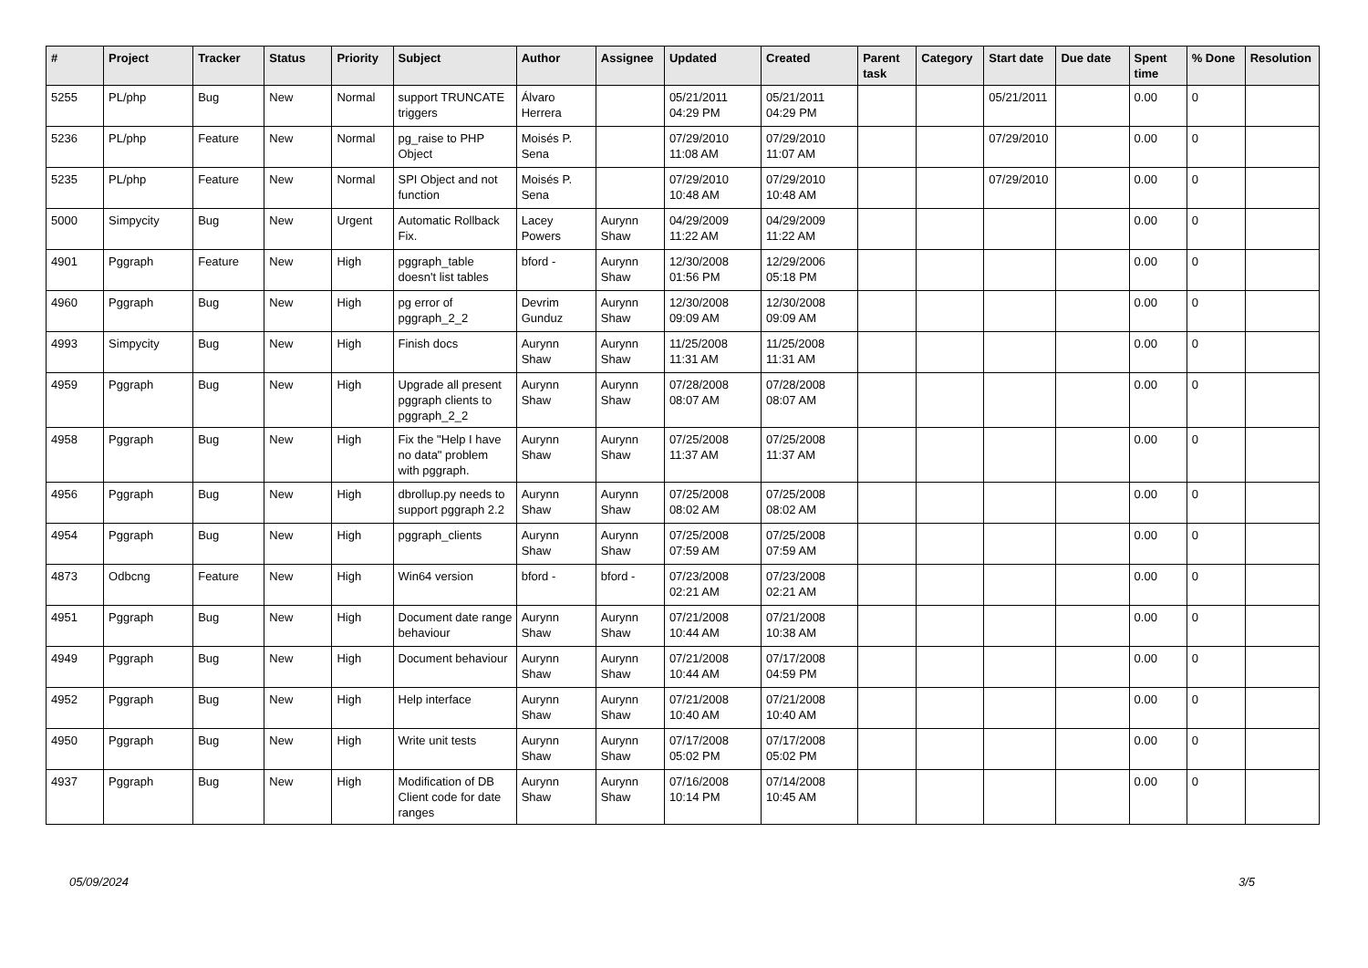| # | Project | Tracker | Status | Priority | Subject | Author | Assignee | Updated | Created | Parent task | Category | Start date | Due date | Spent time | % Done | Resolution |
| --- | --- | --- | --- | --- | --- | --- | --- | --- | --- | --- | --- | --- | --- | --- | --- | --- |
| 5255 | PL/php | Bug | New | Normal | support TRUNCATE triggers | Álvaro Herrera | | 05/21/2011 04:29 PM | 05/21/2011 04:29 PM | | | 05/21/2011 | | 0.00 | 0 | |
| 5236 | PL/php | Feature | New | Normal | pg_raise to PHP Object | Moisés P. Sena | | 07/29/2010 11:08 AM | 07/29/2010 11:07 AM | | | 07/29/2010 | | 0.00 | 0 | |
| 5235 | PL/php | Feature | New | Normal | SPI Object and not function | Moisés P. Sena | | 07/29/2010 10:48 AM | 07/29/2010 10:48 AM | | | 07/29/2010 | | 0.00 | 0 | |
| 5000 | Simpycity | Bug | New | Urgent | Automatic Rollback Fix. | Lacey Powers | Aurynn Shaw | 04/29/2009 11:22 AM | 04/29/2009 11:22 AM | | | | | 0.00 | 0 | |
| 4901 | Pggraph | Feature | New | High | pggraph_table doesn't list tables | bford - | Aurynn Shaw | 12/30/2008 01:56 PM | 12/29/2006 05:18 PM | | | | | 0.00 | 0 | |
| 4960 | Pggraph | Bug | New | High | pg error of pggraph_2_2 | Devrim Gunduz | Aurynn Shaw | 12/30/2008 09:09 AM | 12/30/2008 09:09 AM | | | | | 0.00 | 0 | |
| 4993 | Simpycity | Bug | New | High | Finish docs | Aurynn Shaw | Aurynn Shaw | 11/25/2008 11:31 AM | 11/25/2008 11:31 AM | | | | | 0.00 | 0 | |
| 4959 | Pggraph | Bug | New | High | Upgrade all present pggraph clients to pggraph_2_2 | Aurynn Shaw | Aurynn Shaw | 07/28/2008 08:07 AM | 07/28/2008 08:07 AM | | | | | 0.00 | 0 | |
| 4958 | Pggraph | Bug | New | High | Fix the "Help I have no data" problem with pggraph. | Aurynn Shaw | Aurynn Shaw | 07/25/2008 11:37 AM | 07/25/2008 11:37 AM | | | | | 0.00 | 0 | |
| 4956 | Pggraph | Bug | New | High | dbrollup.py needs to support pggraph 2.2 | Aurynn Shaw | Aurynn Shaw | 07/25/2008 08:02 AM | 07/25/2008 08:02 AM | | | | | 0.00 | 0 | |
| 4954 | Pggraph | Bug | New | High | pggraph_clients | Aurynn Shaw | Aurynn Shaw | 07/25/2008 07:59 AM | 07/25/2008 07:59 AM | | | | | 0.00 | 0 | |
| 4873 | Odbcng | Feature | New | High | Win64 version | bford - | bford - | 07/23/2008 02:21 AM | 07/23/2008 02:21 AM | | | | | 0.00 | 0 | |
| 4951 | Pggraph | Bug | New | High | Document date range behaviour | Aurynn Shaw | Aurynn Shaw | 07/21/2008 10:44 AM | 07/21/2008 10:38 AM | | | | | 0.00 | 0 | |
| 4949 | Pggraph | Bug | New | High | Document behaviour | Aurynn Shaw | Aurynn Shaw | 07/21/2008 10:44 AM | 07/17/2008 04:59 PM | | | | | 0.00 | 0 | |
| 4952 | Pggraph | Bug | New | High | Help interface | Aurynn Shaw | Aurynn Shaw | 07/21/2008 10:40 AM | 07/21/2008 10:40 AM | | | | | 0.00 | 0 | |
| 4950 | Pggraph | Bug | New | High | Write unit tests | Aurynn Shaw | Aurynn Shaw | 07/17/2008 05:02 PM | 07/17/2008 05:02 PM | | | | | 0.00 | 0 | |
| 4937 | Pggraph | Bug | New | High | Modification of DB Client code for date ranges | Aurynn Shaw | Aurynn Shaw | 07/16/2008 10:14 PM | 07/14/2008 10:45 AM | | | | | 0.00 | 0 | |
05/09/2024 3/5